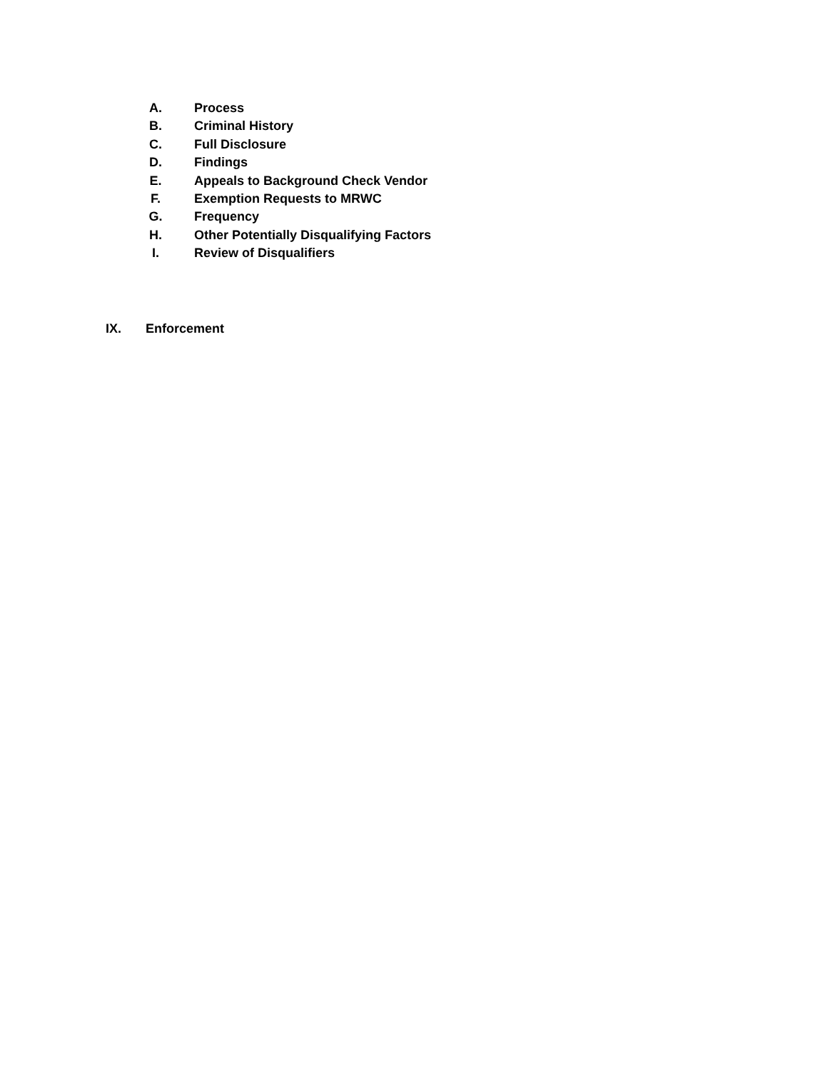A. Process
B. Criminal History
C. Full Disclosure
D. Findings
E. Appeals to Background Check Vendor
F. Exemption Requests to MRWC
G. Frequency
H. Other Potentially Disqualifying Factors
I. Review of Disqualifiers
IX. Enforcement